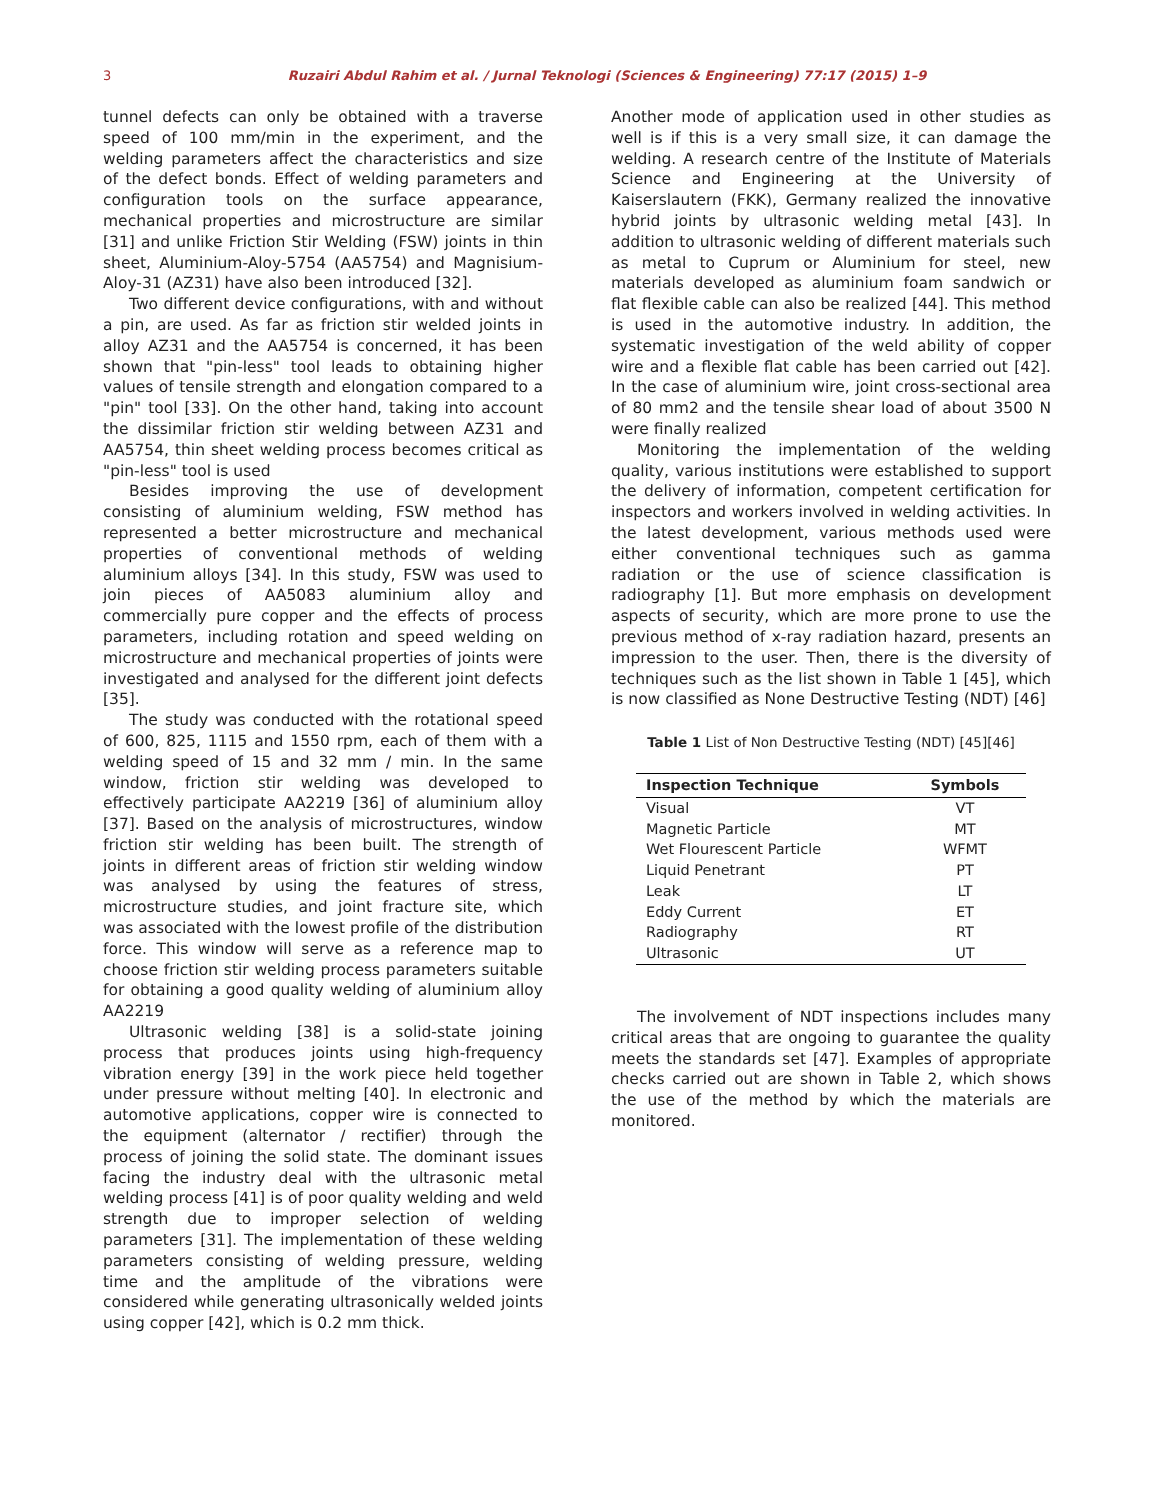3 Ruzairi Abdul Rahim et al. / Jurnal Teknologi (Sciences & Engineering) 77:17 (2015) 1–9
tunnel defects can only be obtained with a traverse speed of 100 mm/min in the experiment, and the welding parameters affect the characteristics and size of the defect bonds. Effect of welding parameters and configuration tools on the surface appearance, mechanical properties and microstructure are similar [31] and unlike Friction Stir Welding (FSW) joints in thin sheet, Aluminium-Aloy-5754 (AA5754) and Magnisium-Aloy-31 (AZ31) have also been introduced [32].
Two different device configurations, with and without a pin, are used. As far as friction stir welded joints in alloy AZ31 and the AA5754 is concerned, it has been shown that "pin-less" tool leads to obtaining higher values of tensile strength and elongation compared to a "pin" tool [33]. On the other hand, taking into account the dissimilar friction stir welding between AZ31 and AA5754, thin sheet welding process becomes critical as "pin-less" tool is used
Besides improving the use of development consisting of aluminium welding, FSW method has represented a better microstructure and mechanical properties of conventional methods of welding aluminium alloys [34]. In this study, FSW was used to join pieces of AA5083 aluminium alloy and commercially pure copper and the effects of process parameters, including rotation and speed welding on microstructure and mechanical properties of joints were investigated and analysed for the different joint defects [35].
The study was conducted with the rotational speed of 600, 825, 1115 and 1550 rpm, each of them with a welding speed of 15 and 32 mm / min. In the same window, friction stir welding was developed to effectively participate AA2219 [36] of aluminium alloy [37]. Based on the analysis of microstructures, window friction stir welding has been built. The strength of joints in different areas of friction stir welding window was analysed by using the features of stress, microstructure studies, and joint fracture site, which was associated with the lowest profile of the distribution force. This window will serve as a reference map to choose friction stir welding process parameters suitable for obtaining a good quality welding of aluminium alloy AA2219
Ultrasonic welding [38] is a solid-state joining process that produces joints using high-frequency vibration energy [39] in the work piece held together under pressure without melting [40]. In electronic and automotive applications, copper wire is connected to the equipment (alternator / rectifier) through the process of joining the solid state. The dominant issues facing the industry deal with the ultrasonic metal welding process [41] is of poor quality welding and weld strength due to improper selection of welding parameters [31]. The implementation of these welding parameters consisting of welding pressure, welding time and the amplitude of the vibrations were considered while generating ultrasonically welded joints using copper [42], which is 0.2 mm thick.
Another mode of application used in other studies as well is if this is a very small size, it can damage the welding. A research centre of the Institute of Materials Science and Engineering at the University of Kaiserslautern (FKK), Germany realized the innovative hybrid joints by ultrasonic welding metal [43]. In addition to ultrasonic welding of different materials such as metal to Cuprum or Aluminium for steel, new materials developed as aluminium foam sandwich or flat flexible cable can also be realized [44]. This method is used in the automotive industry. In addition, the systematic investigation of the weld ability of copper wire and a flexible flat cable has been carried out [42]. In the case of aluminium wire, joint cross-sectional area of 80 mm2 and the tensile shear load of about 3500 N were finally realized
Monitoring the implementation of the welding quality, various institutions were established to support the delivery of information, competent certification for inspectors and workers involved in welding activities. In the latest development, various methods used were either conventional techniques such as gamma radiation or the use of science classification is radiography [1]. But more emphasis on development aspects of security, which are more prone to use the previous method of x-ray radiation hazard, presents an impression to the user. Then, there is the diversity of techniques such as the list shown in Table 1 [45], which is now classified as None Destructive Testing (NDT) [46]
Table 1 List of Non Destructive Testing (NDT) [45][46]
| Inspection Technique | Symbols |
| --- | --- |
| Visual | VT |
| Magnetic Particle | MT |
| Wet Flourescent Particle | WFMT |
| Liquid Penetrant | PT |
| Leak | LT |
| Eddy Current | ET |
| Radiography | RT |
| Ultrasonic | UT |
The involvement of NDT inspections includes many critical areas that are ongoing to guarantee the quality meets the standards set [47]. Examples of appropriate checks carried out are shown in Table 2, which shows the use of the method by which the materials are monitored.